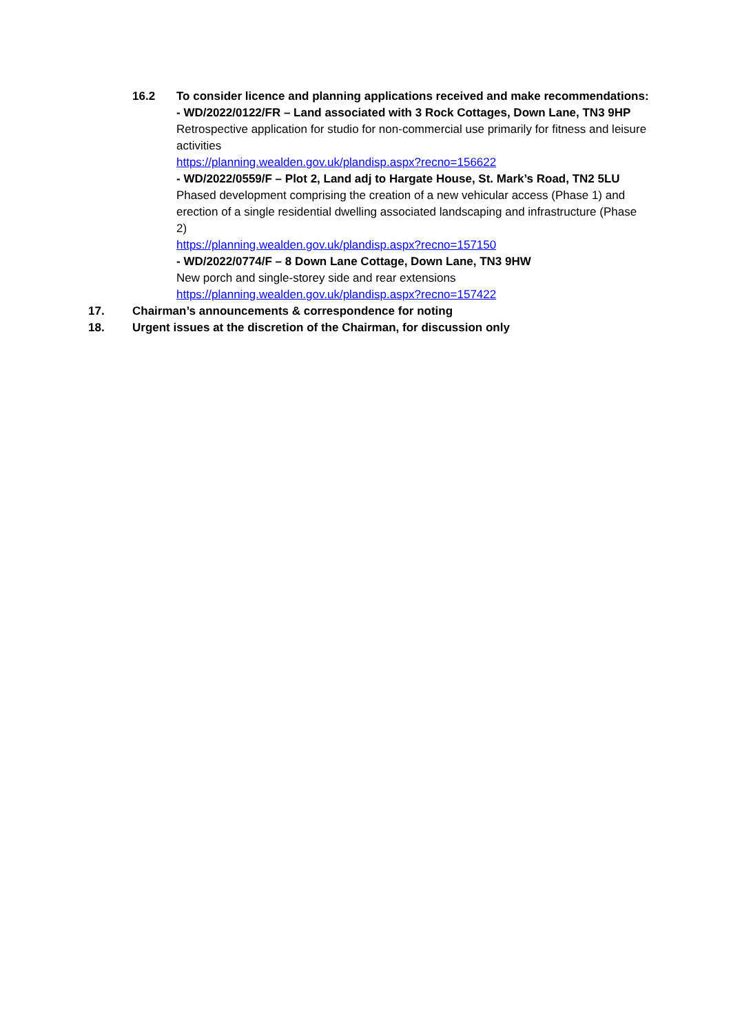16.2 To consider licence and planning applications received and make recommendations:
- WD/2022/0122/FR – Land associated with 3 Rock Cottages, Down Lane, TN3 9HP
Retrospective application for studio for non-commercial use primarily for fitness and leisure activities
https://planning.wealden.gov.uk/plandisp.aspx?recno=156622
- WD/2022/0559/F – Plot 2, Land adj to Hargate House, St. Mark’s Road, TN2 5LU
Phased development comprising the creation of a new vehicular access (Phase 1) and erection of a single residential dwelling associated landscaping and infrastructure (Phase 2)
https://planning.wealden.gov.uk/plandisp.aspx?recno=157150
- WD/2022/0774/F – 8 Down Lane Cottage, Down Lane, TN3 9HW
New porch and single-storey side and rear extensions
https://planning.wealden.gov.uk/plandisp.aspx?recno=157422
17. Chairman’s announcements & correspondence for noting
18. Urgent issues at the discretion of the Chairman, for discussion only